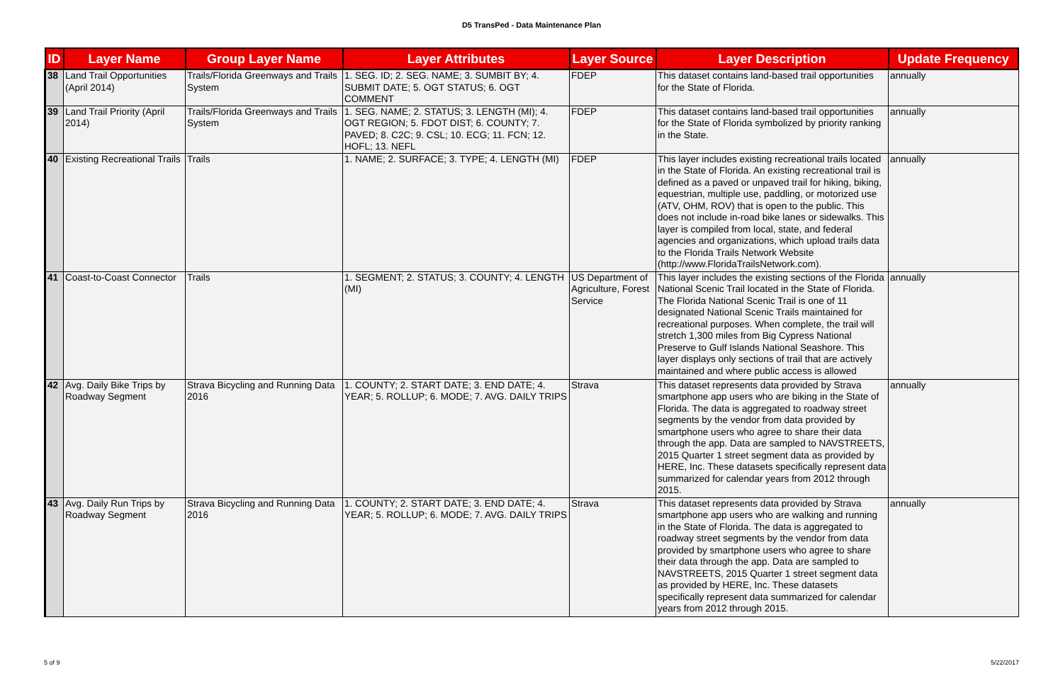D5 TransPed - Data Maintenance Plan
| ID | Layer Name | Group Layer Name | Layer Attributes | Layer Source | Layer Description | Update Frequency |
| --- | --- | --- | --- | --- | --- | --- |
| 38 | Land Trail Opportunities (April 2014) | Trails/Florida Greenways and Trails System | 1. SEG. ID; 2. SEG. NAME; 3. SUMBIT BY; 4. SUBMIT DATE; 5. OGT STATUS; 6. OGT COMMENT | FDEP | This dataset contains land-based trail opportunities for the State of Florida. | annually |
| 39 | Land Trail Priority (April 2014) | Trails/Florida Greenways and Trails System | 1. SEG. NAME; 2. STATUS; 3. LENGTH (MI); 4. OGT REGION; 5. FDOT DIST; 6. COUNTY; 7. PAVED; 8. C2C; 9. CSL; 10. ECG; 11. FCN; 12. HOFL; 13. NEFL | FDEP | This dataset contains land-based trail opportunities for the State of Florida symbolized by priority ranking in the State. | annually |
| 40 | Existing Recreational Trails | Trails | 1. NAME; 2. SURFACE; 3. TYPE; 4. LENGTH (MI) | FDEP | This layer includes existing recreational trails located in the State of Florida. An existing recreational trail is defined as a paved or unpaved trail for hiking, biking, equestrian, multiple use, paddling, or motorized use (ATV, OHM, ROV) that is open to the public. This does not include in-road bike lanes or sidewalks. This layer is compiled from local, state, and federal agencies and organizations, which upload trails data to the Florida Trails Network Website (http://www.FloridaTrailsNetwork.com). | annually |
| 41 | Coast-to-Coast Connector | Trails | 1. SEGMENT; 2. STATUS; 3. COUNTY; 4. LENGTH (MI) | US Department of Agriculture, Forest Service | This layer includes the existing sections of the Florida National Scenic Trail located in the State of Florida. The Florida National Scenic Trail is one of 11 designated National Scenic Trails maintained for recreational purposes. When complete, the trail will stretch 1,300 miles from Big Cypress National Preserve to Gulf Islands National Seashore. This layer displays only sections of trail that are actively maintained and where public access is allowed | annually |
| 42 | Avg. Daily Bike Trips by Roadway Segment | Strava Bicycling and Running Data 2016 | 1. COUNTY; 2. START DATE; 3. END DATE; 4. YEAR; 5. ROLLUP; 6. MODE; 7. AVG. DAILY TRIPS | Strava | This dataset represents data provided by Strava smartphone app users who are biking in the State of Florida. The data is aggregated to roadway street segments by the vendor from data provided by smartphone users who agree to share their data through the app. Data are sampled to NAVSTREETS, 2015 Quarter 1 street segment data as provided by HERE, Inc. These datasets specifically represent data summarized for calendar years from 2012 through 2015. | annually |
| 43 | Avg. Daily Run Trips by Roadway Segment | Strava Bicycling and Running Data 2016 | 1. COUNTY; 2. START DATE; 3. END DATE; 4. YEAR; 5. ROLLUP; 6. MODE; 7. AVG. DAILY TRIPS | Strava | This dataset represents data provided by Strava smartphone app users who are walking and running in the State of Florida. The data is aggregated to roadway street segments by the vendor from data provided by smartphone users who agree to share their data through the app. Data are sampled to NAVSTREETS, 2015 Quarter 1 street segment data as provided by HERE, Inc. These datasets specifically represent data summarized for calendar years from 2012 through 2015. | annually |
5 of 9 5/22/2017